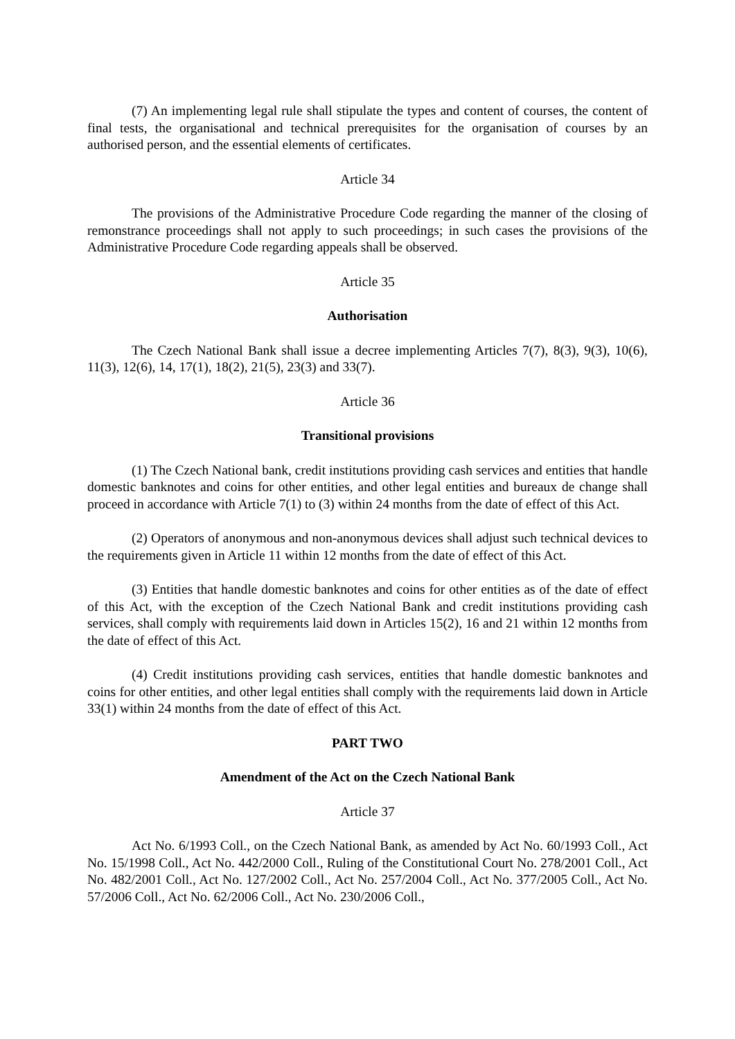(7) An implementing legal rule shall stipulate the types and content of courses, the content of final tests, the organisational and technical prerequisites for the organisation of courses by an authorised person, and the essential elements of certificates.
Article 34
The provisions of the Administrative Procedure Code regarding the manner of the closing of remonstrance proceedings shall not apply to such proceedings; in such cases the provisions of the Administrative Procedure Code regarding appeals shall be observed.
Article 35
Authorisation
The Czech National Bank shall issue a decree implementing Articles 7(7), 8(3), 9(3), 10(6), 11(3), 12(6), 14, 17(1), 18(2), 21(5), 23(3) and 33(7).
Article 36
Transitional provisions
(1) The Czech National bank, credit institutions providing cash services and entities that handle domestic banknotes and coins for other entities, and other legal entities and bureaux de change shall proceed in accordance with Article 7(1) to (3) within 24 months from the date of effect of this Act.
(2) Operators of anonymous and non-anonymous devices shall adjust such technical devices to the requirements given in Article 11 within 12 months from the date of effect of this Act.
(3) Entities that handle domestic banknotes and coins for other entities as of the date of effect of this Act, with the exception of the Czech National Bank and credit institutions providing cash services, shall comply with requirements laid down in Articles 15(2), 16 and 21 within 12 months from the date of effect of this Act.
(4) Credit institutions providing cash services, entities that handle domestic banknotes and coins for other entities, and other legal entities shall comply with the requirements laid down in Article 33(1) within 24 months from the date of effect of this Act.
PART TWO
Amendment of the Act on the Czech National Bank
Article 37
Act No. 6/1993 Coll., on the Czech National Bank, as amended by Act No. 60/1993 Coll., Act No. 15/1998 Coll., Act No. 442/2000 Coll., Ruling of the Constitutional Court No. 278/2001 Coll., Act No. 482/2001 Coll., Act No. 127/2002 Coll., Act No. 257/2004 Coll., Act No. 377/2005 Coll., Act No. 57/2006 Coll., Act No. 62/2006 Coll., Act No. 230/2006 Coll.,